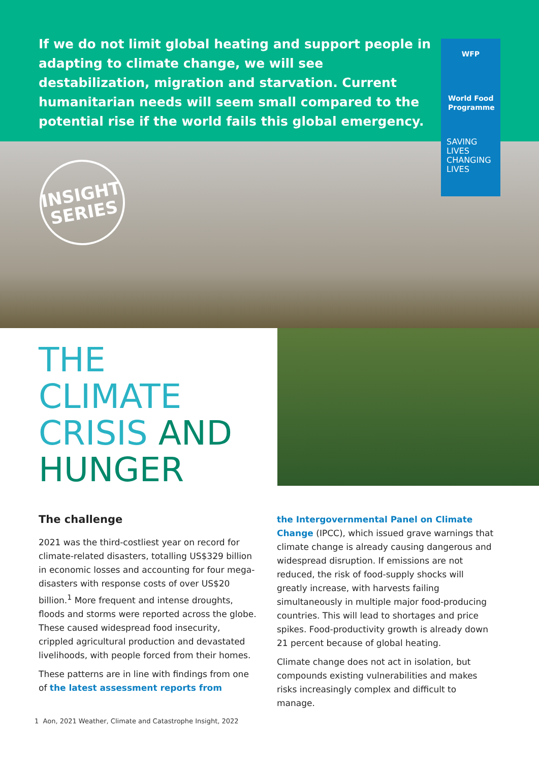If we do not limit global heating and support people in adapting to climate change, we will see destabilization, migration and starvation. Current humanitarian needs will seem small compared to the potential rise if the world fails this global emergency.
WFP
World Food
Programme
SAVING
LIVES
CHANGING
LIVES
INSIGHT
SERIES
THE
CLIMATE
CRISIS AND
HUNGER
The challenge
2021 was the third-costliest year on record for climate-related disasters, totalling US$329 billion in economic losses and accounting for four mega-disasters with response costs of over US$20 billion.<sup>1</sup> More frequent and intense droughts, floods and storms were reported across the globe. These caused widespread food insecurity, crippled agricultural production and devastated livelihoods, with people forced from their homes.
These patterns are in line with findings from one of the latest assessment reports from
the Intergovernmental Panel on Climate Change (IPCC), which issued grave warnings that climate change is already causing dangerous and widespread disruption. If emissions are not reduced, the risk of food-supply shocks will greatly increase, with harvests failing simultaneously in multiple major food-producing countries. This will lead to shortages and price spikes. Food-productivity growth is already down 21 percent because of global heating.
Climate change does not act in isolation, but compounds existing vulnerabilities and makes risks increasingly complex and difficult to manage.
1 Aon, 2021 Weather, Climate and Catastrophe Insight, 2022